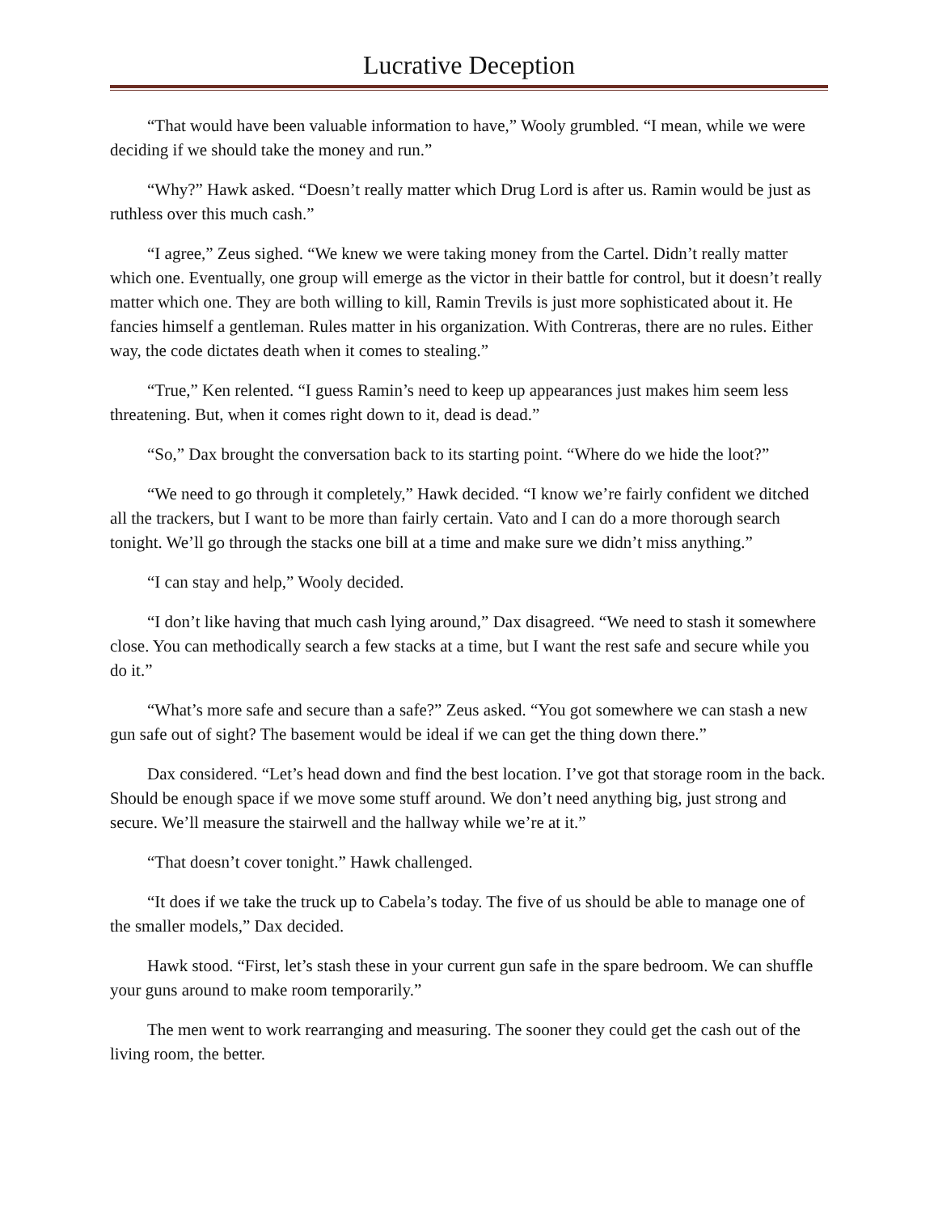Lucrative Deception
“That would have been valuable information to have,” Wooly grumbled. “I mean, while we were deciding if we should take the money and run.”
“Why?” Hawk asked. “Doesn’t really matter which Drug Lord is after us. Ramin would be just as ruthless over this much cash.”
“I agree,” Zeus sighed. “We knew we were taking money from the Cartel. Didn’t really matter which one. Eventually, one group will emerge as the victor in their battle for control, but it doesn’t really matter which one. They are both willing to kill, Ramin Trevils is just more sophisticated about it. He fancies himself a gentleman. Rules matter in his organization. With Contreras, there are no rules. Either way, the code dictates death when it comes to stealing.”
“True,” Ken relented. “I guess Ramin’s need to keep up appearances just makes him seem less threatening. But, when it comes right down to it, dead is dead.”
“So,” Dax brought the conversation back to its starting point. “Where do we hide the loot?”
“We need to go through it completely,” Hawk decided. “I know we’re fairly confident we ditched all the trackers, but I want to be more than fairly certain. Vato and I can do a more thorough search tonight. We’ll go through the stacks one bill at a time and make sure we didn’t miss anything.”
“I can stay and help,” Wooly decided.
“I don’t like having that much cash lying around,” Dax disagreed. “We need to stash it somewhere close. You can methodically search a few stacks at a time, but I want the rest safe and secure while you do it.”
“What’s more safe and secure than a safe?” Zeus asked. “You got somewhere we can stash a new gun safe out of sight? The basement would be ideal if we can get the thing down there.”
Dax considered. “Let’s head down and find the best location. I’ve got that storage room in the back. Should be enough space if we move some stuff around. We don’t need anything big, just strong and secure. We’ll measure the stairwell and the hallway while we’re at it.”
“That doesn’t cover tonight.” Hawk challenged.
“It does if we take the truck up to Cabela’s today. The five of us should be able to manage one of the smaller models,” Dax decided.
Hawk stood. “First, let’s stash these in your current gun safe in the spare bedroom. We can shuffle your guns around to make room temporarily.”
The men went to work rearranging and measuring. The sooner they could get the cash out of the living room, the better.